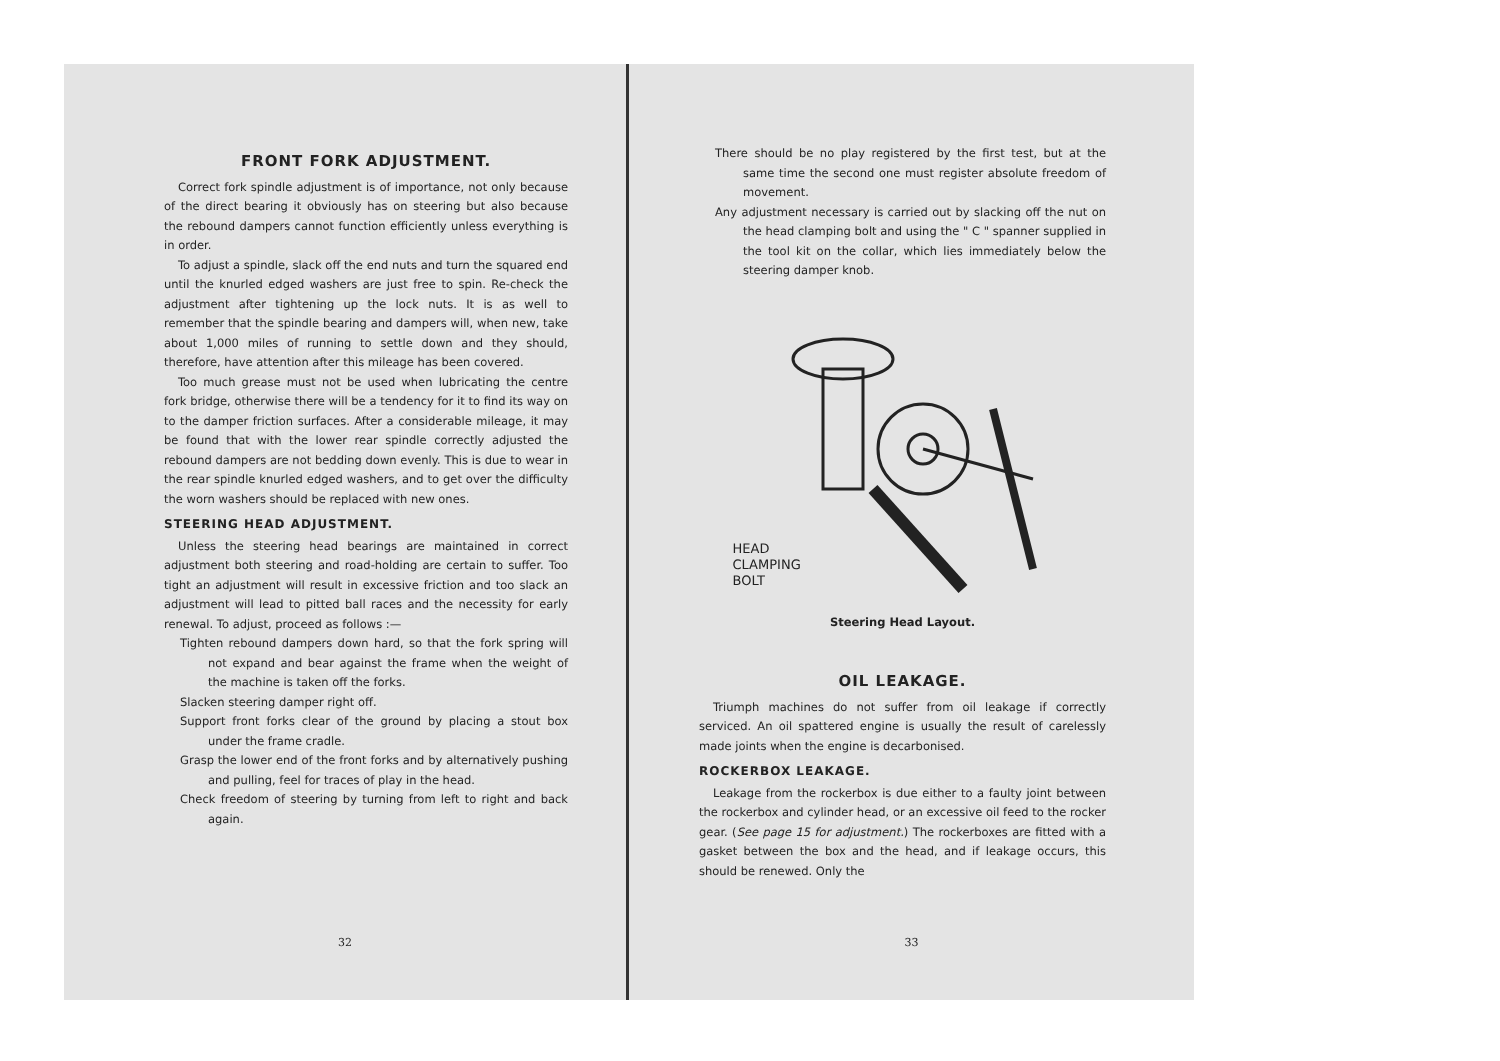FRONT FORK ADJUSTMENT.
Correct fork spindle adjustment is of importance, not only because of the direct bearing it obviously has on steering but also because the rebound dampers cannot function efficiently unless everything is in order.
To adjust a spindle, slack off the end nuts and turn the squared end until the knurled edged washers are just free to spin. Re-check the adjustment after tightening up the lock nuts. It is as well to remember that the spindle bearing and dampers will, when new, take about 1,000 miles of running to settle down and they should, therefore, have attention after this mileage has been covered.
Too much grease must not be used when lubricating the centre fork bridge, otherwise there will be a tendency for it to find its way on to the damper friction surfaces. After a considerable mileage, it may be found that with the lower rear spindle correctly adjusted the rebound dampers are not bedding down evenly. This is due to wear in the rear spindle knurled edged washers, and to get over the difficulty the worn washers should be replaced with new ones.
STEERING HEAD ADJUSTMENT.
Unless the steering head bearings are maintained in correct adjustment both steering and road-holding are certain to suffer. Too tight an adjustment will result in excessive friction and too slack an adjustment will lead to pitted ball races and the necessity for early renewal. To adjust, proceed as follows :—
Tighten rebound dampers down hard, so that the fork spring will not expand and bear against the frame when the weight of the machine is taken off the forks.
Slacken steering damper right off.
Support front forks clear of the ground by placing a stout box under the frame cradle.
Grasp the lower end of the front forks and by alternatively pushing and pulling, feel for traces of play in the head.
Check freedom of steering by turning from left to right and back again.
32
There should be no play registered by the first test, but at the same time the second one must register absolute freedom of movement.
Any adjustment necessary is carried out by slacking off the nut on the head clamping bolt and using the " C " spanner supplied in the tool kit on the collar, which lies immediately below the steering damper knob.
HEAD
CLAMPING
BOLT
Steering Head Layout.
OIL LEAKAGE.
Triumph machines do not suffer from oil leakage if correctly serviced. An oil spattered engine is usually the result of carelessly made joints when the engine is decarbonised.
ROCKERBOX LEAKAGE.
Leakage from the rockerbox is due either to a faulty joint between the rockerbox and cylinder head, or an excessive oil feed to the rocker gear. (See page 15 for adjustment.) The rockerboxes are fitted with a gasket between the box and the head, and if leakage occurs, this should be renewed. Only the
33